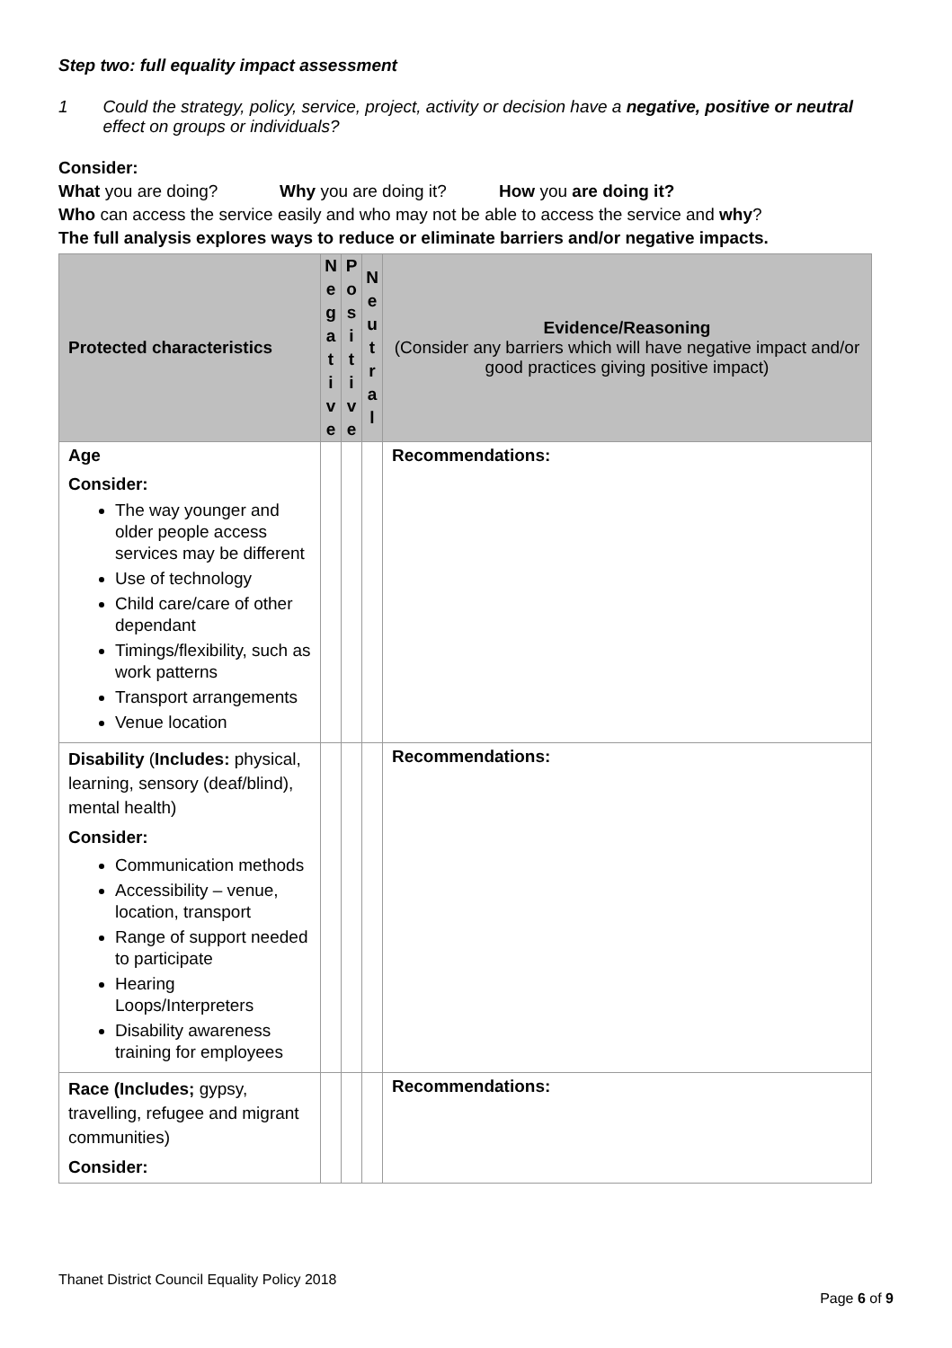Step two: full equality impact assessment
1 Could the strategy, policy, service, project, activity or decision have a negative, positive or neutral effect on groups or individuals?
Consider:
What you are doing? Why you are doing it? How you are doing it?
Who can access the service easily and who may not be able to access the service and why?
The full analysis explores ways to reduce or eliminate barriers and/or negative impacts.
| Protected characteristics | N e g a t i v e | P o s i t i v e | N e u t r a l | Evidence/Reasoning (Consider any barriers which will have negative impact and/or good practices giving positive impact) |
| --- | --- | --- | --- | --- |
| Age Consider: The way younger and older people access services may be different Use of technology Child care/care of other dependant Timings/flexibility, such as work patterns Transport arrangements Venue location | | | | Recommendations: |
| Disability ( Includes: physical, learning, sensory (deaf/blind), mental health) Consider: Communication methods Accessibility – venue, location, transport Range of support needed to participate Hearing Loops/Interpreters Disability awareness training for employees | | | | Recommendations: |
| Race (Includes; gypsy, travelling, refugee and migrant communities) Consider: | | | | Recommendations: |
Thanet District Council Equality Policy 2018
Page 6 of 9